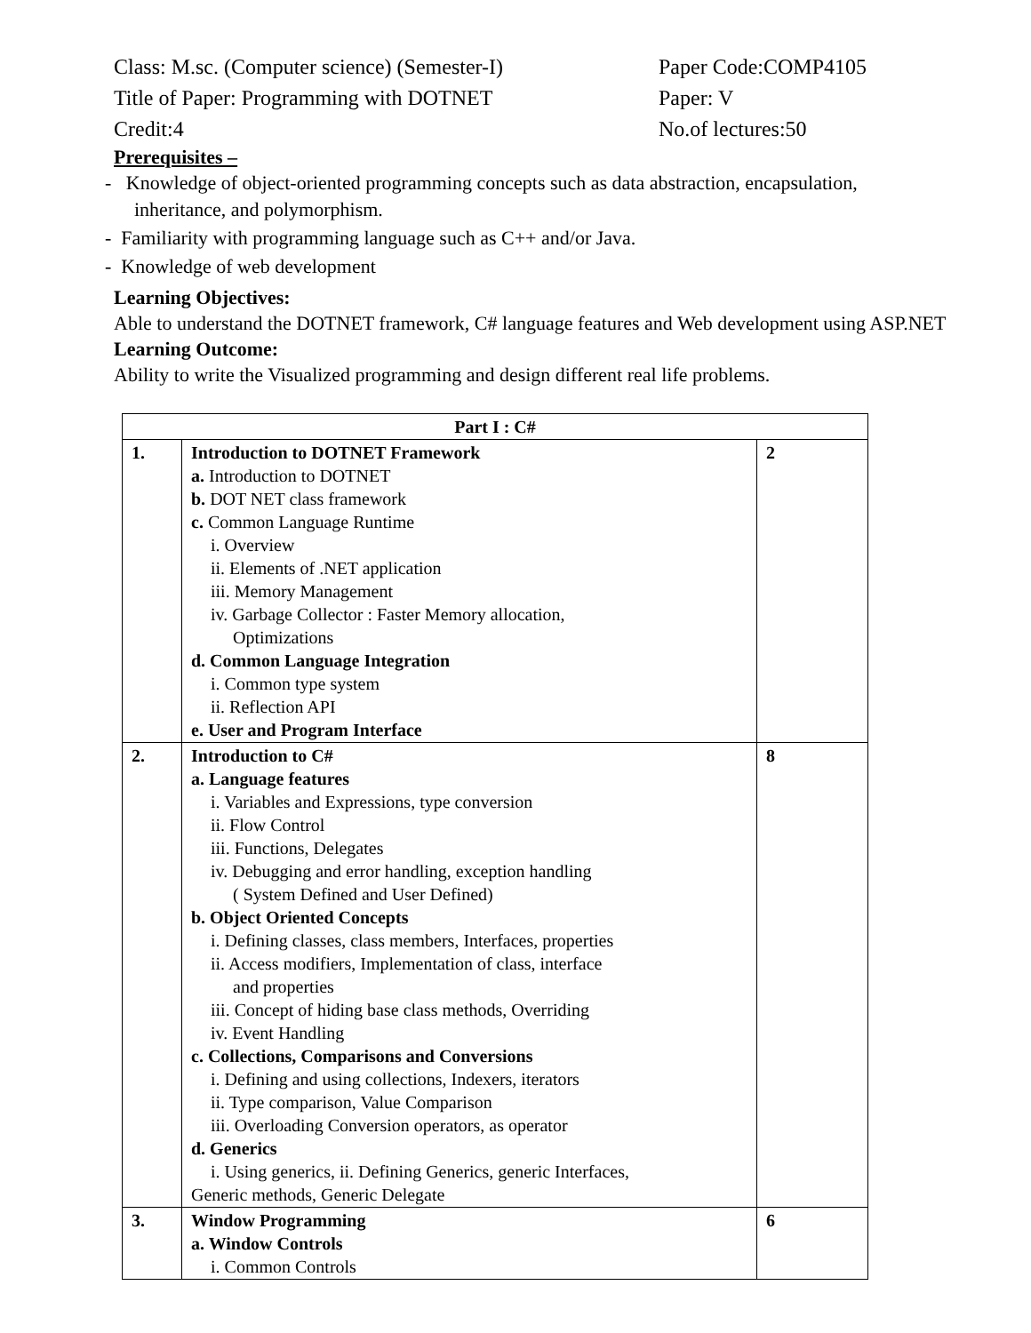Class: M.sc. (Computer science) (Semester-I)
Paper Code:COMP4105
Title of Paper: Programming with DOTNET Paper: V
Credit:4 No.of lectures:50
Prerequisites –
- Knowledge of object-oriented programming concepts such as data abstraction, encapsulation,
inheritance, and polymorphism.
- Familiarity with programming language such as C++ and/or Java.
- Knowledge of web development
Learning Objectives:
Able to understand the DOTNET framework, C# language features and Web development using ASP.NET
Learning Outcome:
Ability to write the Visualized programming and design different real life problems.
| Part I : C# | | |
| --- | --- | --- |
| 1. | Introduction to DOTNET Framework a. Introduction to DOTNET b. DOT NET class framework c. Common Language Runtime i. Overview ii. Elements of .NET application iii. Memory Management iv. Garbage Collector : Faster Memory allocation, Optimizations d. Common Language Integration i. Common type system ii. Reflection API e. User and Program Interface | 2 |
| 2. | Introduction to C# a. Language features i. Variables and Expressions, type conversion ii. Flow Control iii. Functions, Delegates iv. Debugging and error handling, exception handling ( System Defined and User Defined) b. Object Oriented Concepts i. Defining classes, class members, Interfaces, properties ii. Access modifiers, Implementation of class, interface and properties iii. Concept of hiding base class methods, Overriding iv. Event Handling c. Collections, Comparisons and Conversions i. Defining and using collections, Indexers, iterators ii. Type comparison, Value Comparison iii. Overloading Conversion operators, as operator d. Generics i. Using generics, ii. Defining Generics, generic Interfaces, Generic methods, Generic Delegate | 8 |
| 3. | Window Programming a. Window Controls i. Common Controls | 6 |